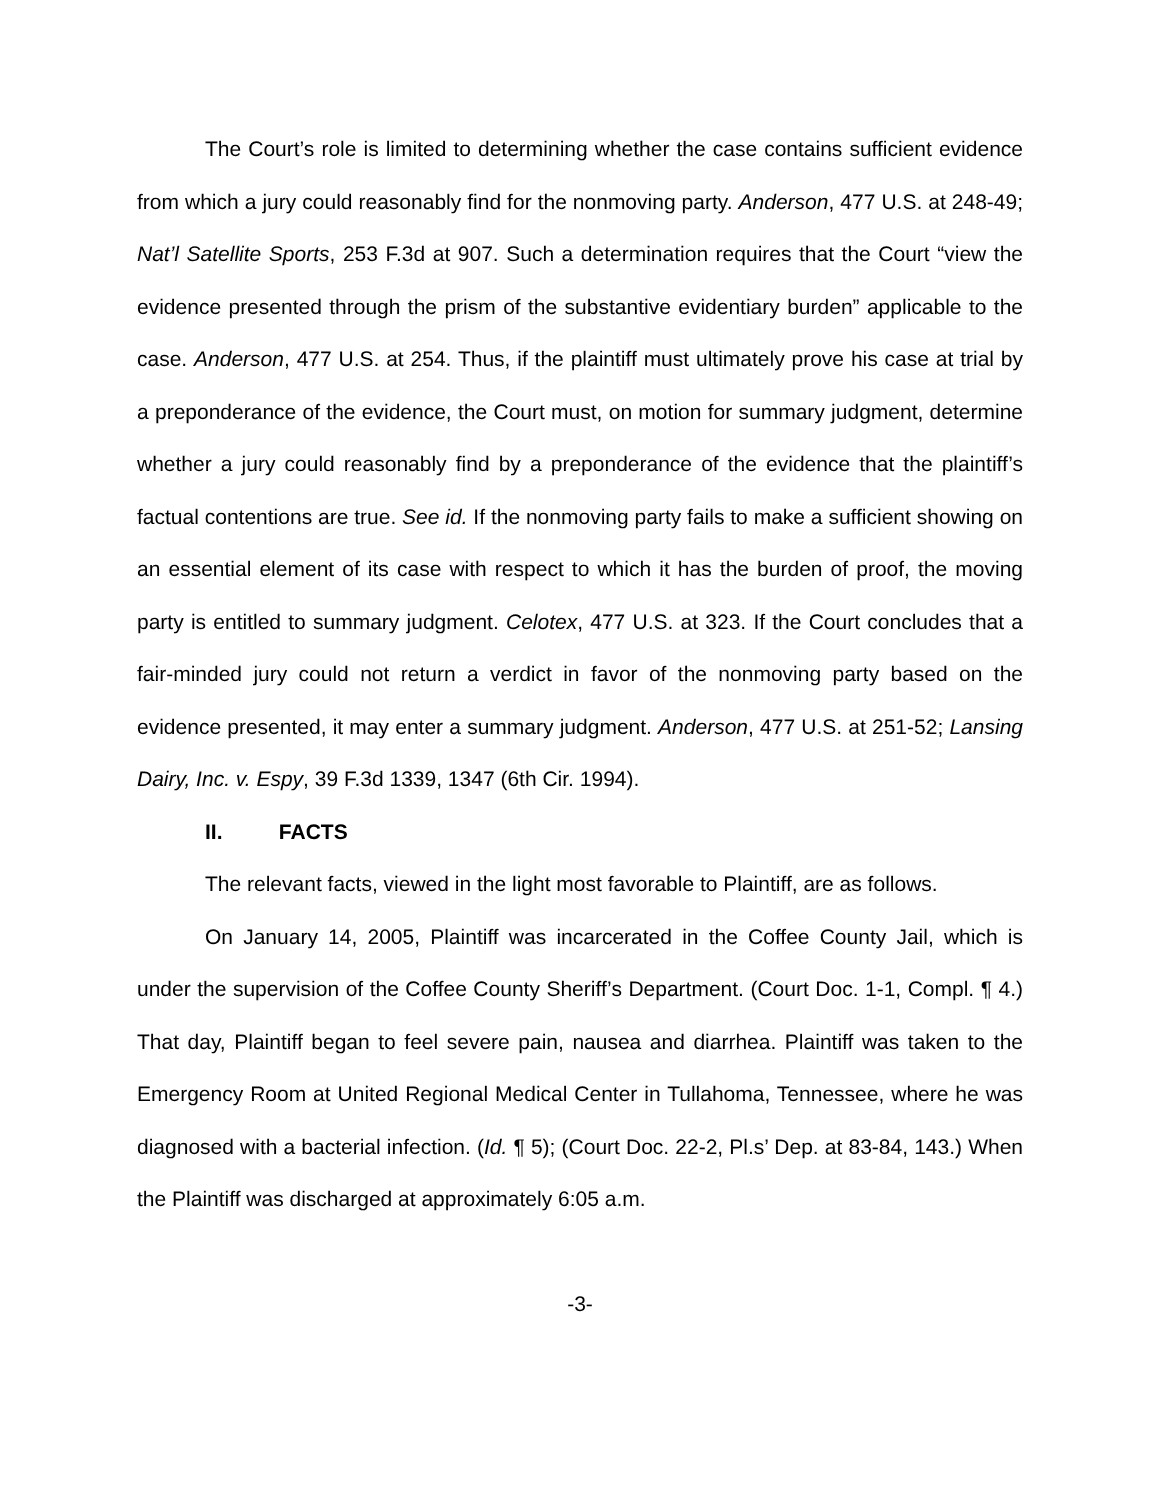The Court’s role is limited to determining whether the case contains sufficient evidence from which a jury could reasonably find for the nonmoving party. Anderson, 477 U.S. at 248-49; Nat’l Satellite Sports, 253 F.3d at 907. Such a determination requires that the Court “view the evidence presented through the prism of the substantive evidentiary burden” applicable to the case. Anderson, 477 U.S. at 254. Thus, if the plaintiff must ultimately prove his case at trial by a preponderance of the evidence, the Court must, on motion for summary judgment, determine whether a jury could reasonably find by a preponderance of the evidence that the plaintiff’s factual contentions are true. See id. If the nonmoving party fails to make a sufficient showing on an essential element of its case with respect to which it has the burden of proof, the moving party is entitled to summary judgment. Celotex, 477 U.S. at 323. If the Court concludes that a fair-minded jury could not return a verdict in favor of the nonmoving party based on the evidence presented, it may enter a summary judgment. Anderson, 477 U.S. at 251-52; Lansing Dairy, Inc. v. Espy, 39 F.3d 1339, 1347 (6th Cir. 1994).
II. FACTS
The relevant facts, viewed in the light most favorable to Plaintiff, are as follows.
On January 14, 2005, Plaintiff was incarcerated in the Coffee County Jail, which is under the supervision of the Coffee County Sheriff’s Department. (Court Doc. 1-1, Compl. ¶ 4.) That day, Plaintiff began to feel severe pain, nausea and diarrhea. Plaintiff was taken to the Emergency Room at United Regional Medical Center in Tullahoma, Tennessee, where he was diagnosed with a bacterial infection. (Id. ¶ 5); (Court Doc. 22-2, Pl.s’ Dep. at 83-84, 143.) When the Plaintiff was discharged at approximately 6:05 a.m.
-3-